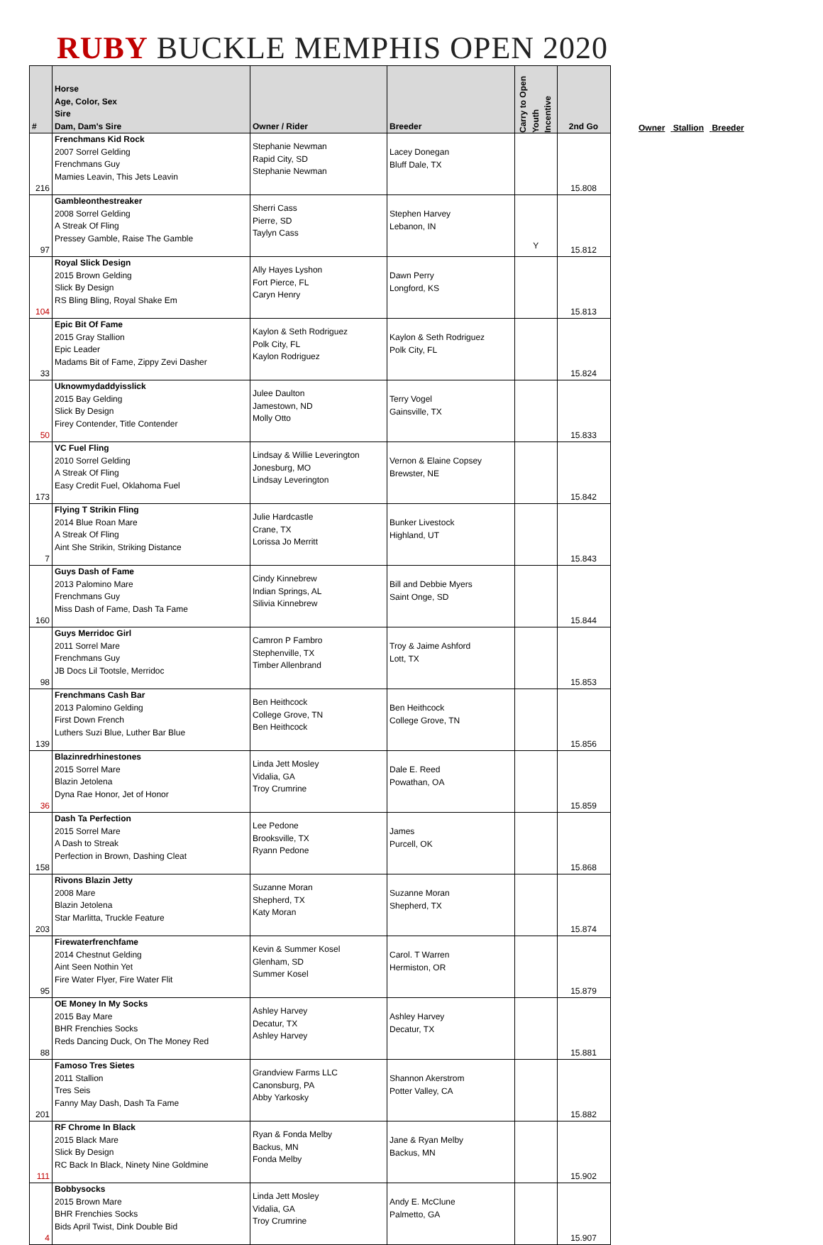RUBY BUCKLE MEMPHIS OPEN 2020
Owner Stallion Breeder
| # | Horse Age, Color, Sex Sire Dam, Dam's Sire | Owner / Rider | Breeder | Carry to Open Youth Incentive | 2nd Go |
| --- | --- | --- | --- | --- | --- |
| 216 | Frenchmans Kid Rock 2007 Sorrel Gelding Frenchmans Guy Mamies Leavin, This Jets Leavin | Stephanie Newman Rapid City, SD Stephanie Newman | Lacey Donegan Bluff Dale, TX | | 15.808 |
| 97 | Gambleonthestreaker 2008 Sorrel Gelding A Streak Of Fling Pressey Gamble, Raise The Gamble | Sherri Cass Pierre, SD Taylyn Cass | Stephen Harvey Lebanon, IN | Y | 15.812 |
| 104 | Royal Slick Design 2015 Brown Gelding Slick By Design RS Bling Bling, Royal Shake Em | Ally Hayes Lyshon Fort Pierce, FL Caryn Henry | Dawn Perry Longford, KS | | 15.813 |
| 33 | Epic Bit Of Fame 2015 Gray Stallion Epic Leader Madams Bit of Fame, Zippy Zevi Dasher | Kaylon & Seth Rodriguez Polk City, FL Kaylon Rodriguez | Kaylon & Seth Rodriguez Polk City, FL | | 15.824 |
| 50 | Uknowmydaddyisslick 2015 Bay Gelding Slick By Design Firey Contender, Title Contender | Julee Daulton Jamestown, ND Molly Otto | Terry Vogel Gainsville, TX | | 15.833 |
| 173 | VC Fuel Fling 2010 Sorrel Gelding A Streak Of Fling Easy Credit Fuel, Oklahoma Fuel | Lindsay & Willie Leverington Jonesburg, MO Lindsay Leverington | Vernon & Elaine Copsey Brewster, NE | | 15.842 |
| 7 | Flying T Strikin Fling 2014 Blue Roan Mare A Streak Of Fling Aint She Strikin, Striking Distance | Julie Hardcastle Crane, TX Lorissa Jo Merritt | Bunker Livestock Highland, UT | | 15.843 |
| 160 | Guys Dash of Fame 2013 Palomino Mare Frenchmans Guy Miss Dash of Fame, Dash Ta Fame | Cindy Kinnebrew Indian Springs, AL Silivia Kinnebrew | Bill and Debbie Myers Saint Onge, SD | | 15.844 |
| 98 | Guys Merridoc Girl 2011 Sorrel Mare Frenchmans Guy JB Docs Lil Tootsle, Merridoc | Camron P Fambro Stephenville, TX Timber Allenbrand | Troy & Jaime Ashford Lott, TX | | 15.853 |
| 139 | Frenchmans Cash Bar 2013 Palomino Gelding First Down French Luthers Suzi Blue, Luther Bar Blue | Ben Heithcock College Grove, TN Ben Heithcock | Ben Heithcock College Grove, TN | | 15.856 |
| 36 | Blazinredrhinestones 2015 Sorrel Mare Blazin Jetolena Dyna Rae Honor, Jet of Honor | Linda Jett Mosley Vidalia, GA Troy Crumrine | Dale E. Reed Powathan, OA | | 15.859 |
| 158 | Dash Ta Perfection 2015 Sorrel Mare A Dash to Streak Perfection in Brown, Dashing Cleat | Lee Pedone Brooksville, TX Ryann Pedone | James Purcell, OK | | 15.868 |
| 203 | Rivons Blazin Jetty 2008 Mare Blazin Jetolena Star Marlitta, Truckle Feature | Suzanne Moran Shepherd, TX Katy Moran | Suzanne Moran Shepherd, TX | | 15.874 |
| 95 | Firewaterfrenchfame 2014 Chestnut Gelding Aint Seen Nothin Yet Fire Water Flyer, Fire Water Flit | Kevin & Summer Kosel Glenham, SD Summer Kosel | Carol. T Warren Hermiston, OR | | 15.879 |
| 88 | OE Money In My Socks 2015 Bay Mare BHR Frenchies Socks Reds Dancing Duck, On The Money Red | Ashley Harvey Decatur, TX Ashley Harvey | Ashley Harvey Decatur, TX | | 15.881 |
| 201 | Famoso Tres Sietes 2011 Stallion Tres Seis Fanny May Dash, Dash Ta Fame | Grandview Farms LLC Canonsburg, PA Abby Yarkosky | Shannon Akerstrom Potter Valley, CA | | 15.882 |
| 111 | RF Chrome In Black 2015 Black Mare Slick By Design RC Back In Black, Ninety Nine Goldmine | Ryan & Fonda Melby Backus, MN Fonda Melby | Jane & Ryan Melby Backus, MN | | 15.902 |
| 4 | Bobbysocks 2015 Brown Mare BHR Frenchies Socks Bids April Twist, Dink Double Bid | Linda Jett Mosley Vidalia, GA Troy Crumrine | Andy E. McClune Palmetto, GA | | 15.907 |